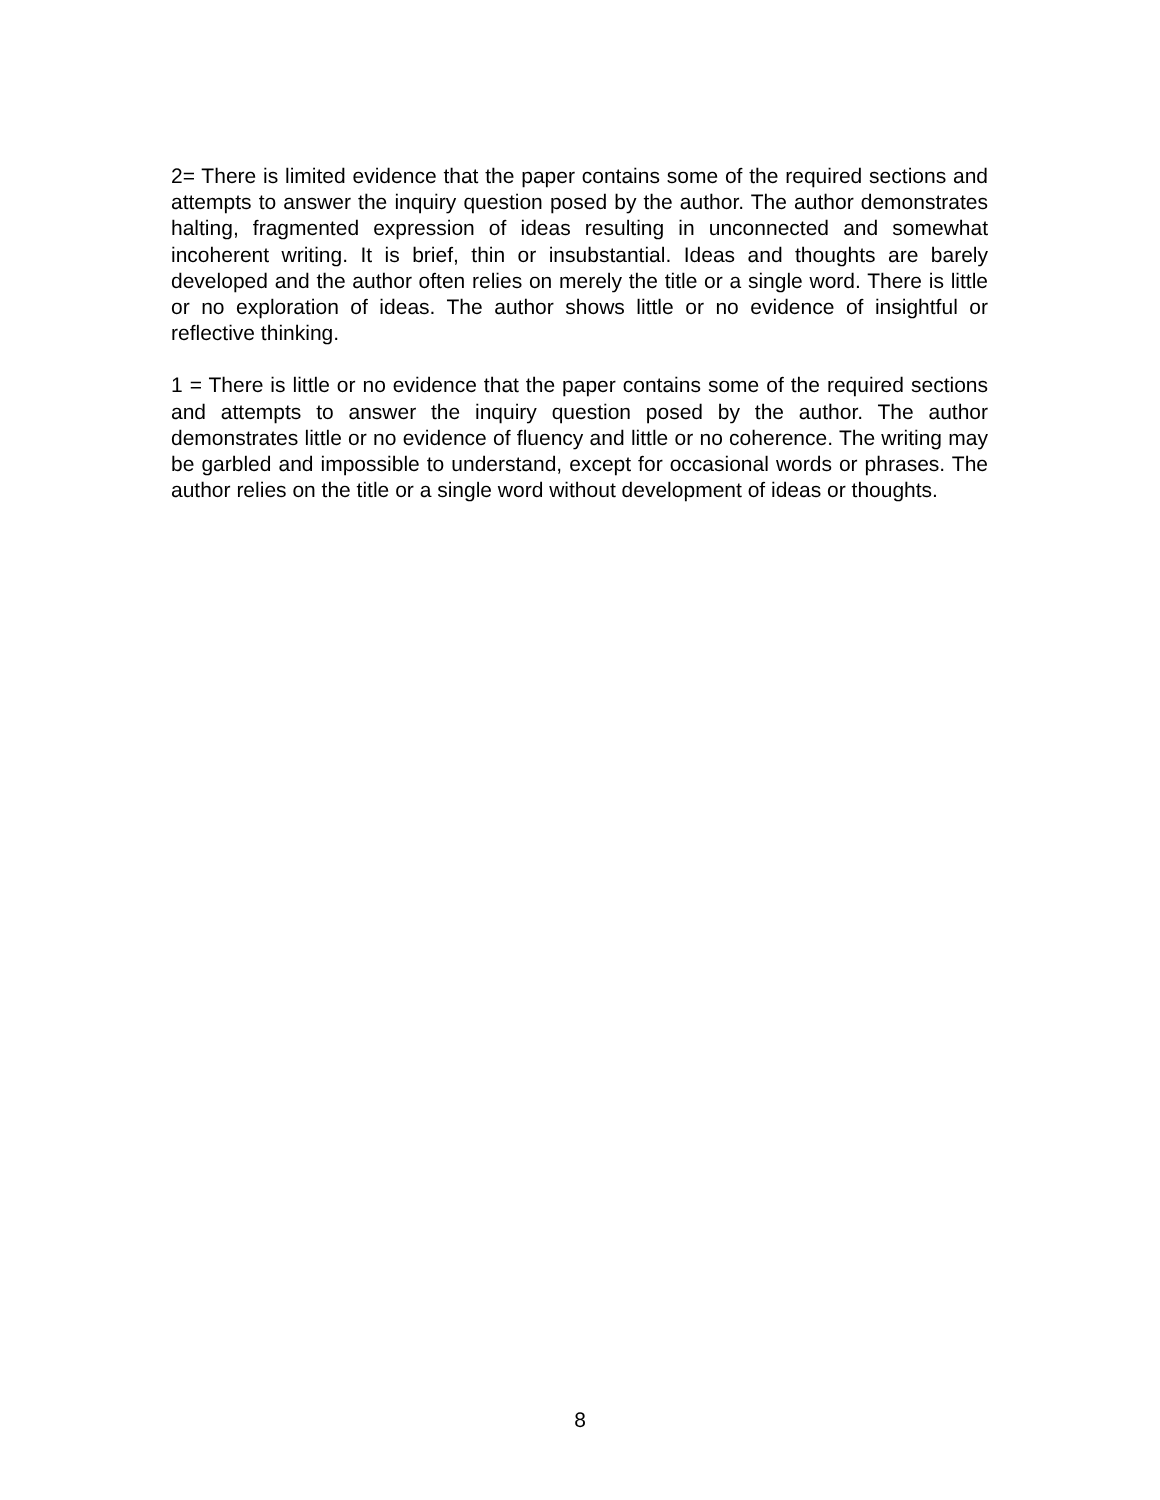2= There is limited evidence that the paper contains some of the required sections and attempts to answer the inquiry question posed by the author. The author demonstrates halting, fragmented expression of ideas resulting in unconnected and somewhat incoherent writing. It is brief, thin or insubstantial. Ideas and thoughts are barely developed and the author often relies on merely the title or a single word. There is little or no exploration of ideas. The author shows little or no evidence of insightful or reflective thinking.
1 = There is little or no evidence that the paper contains some of the required sections and attempts to answer the inquiry question posed by the author. The author demonstrates little or no evidence of fluency and little or no coherence. The writing may be garbled and impossible to understand, except for occasional words or phrases. The author relies on the title or a single word without development of ideas or thoughts.
8